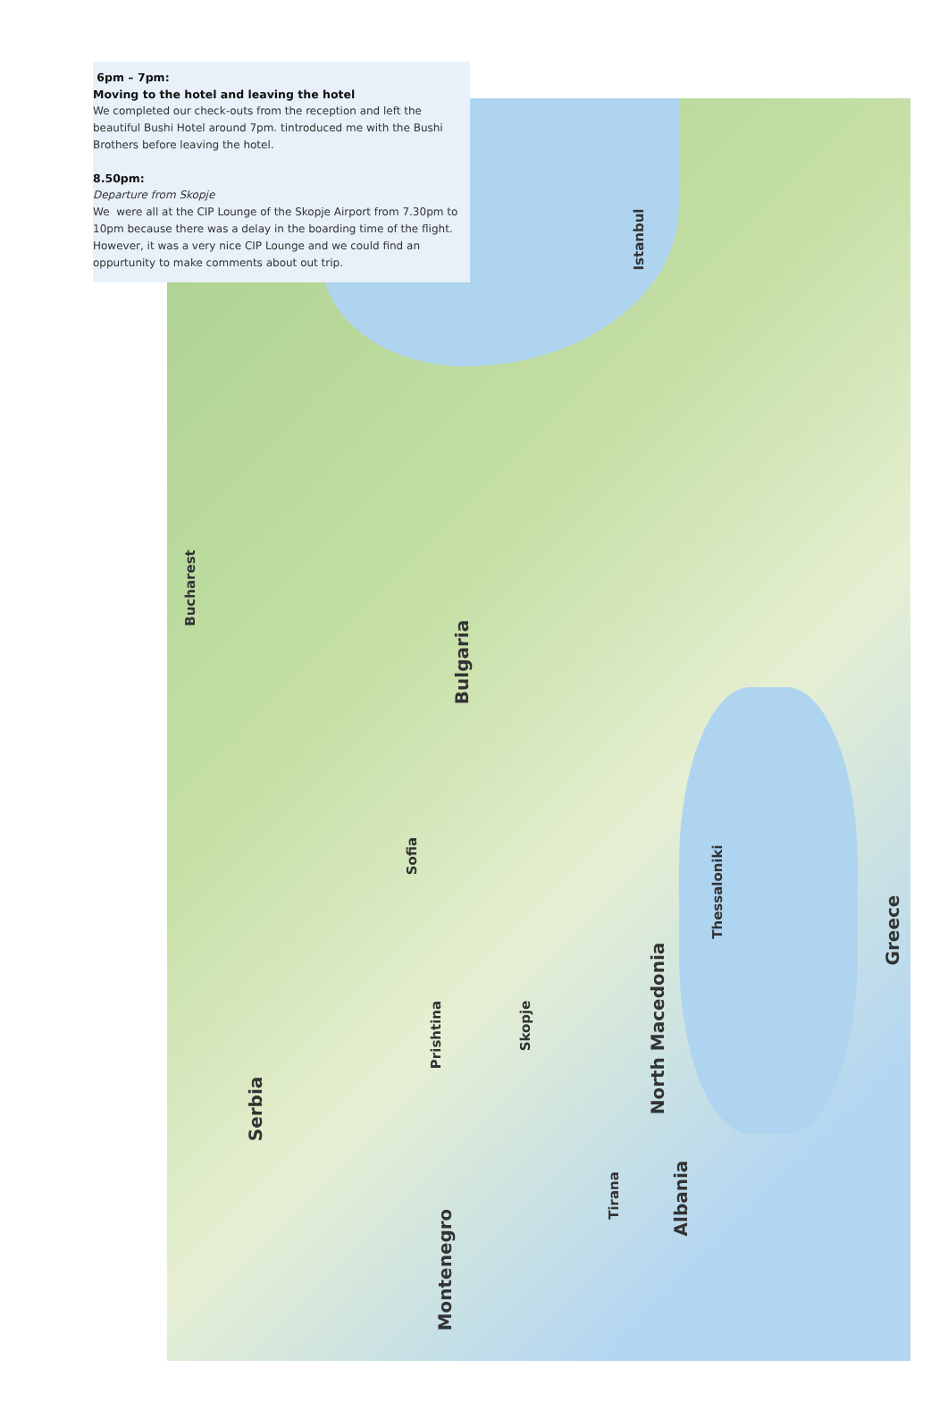6pm – 7pm:
Moving to the hotel and leaving the hotel
We completed our check-outs from the reception and left the beautiful Bushi Hotel around 7pm. tintroduced me with the Bushi Brothers before leaving the hotel.
8.50pm:
Departure from Skopje
We were all at the CIP Lounge of the Skopje Airport from 7.30pm to 10pm because there was a delay in the boarding time of the flight. However, it was a very nice CIP Lounge and we could find an oppurtunity to make comments about out trip.
Bulgaria
Greece
Serbia
Albania
North Macedonia
Montenegro
Istanbul
Bucharest
Sofia
Skopje
Prishtina
Tirana
Thessaloniki